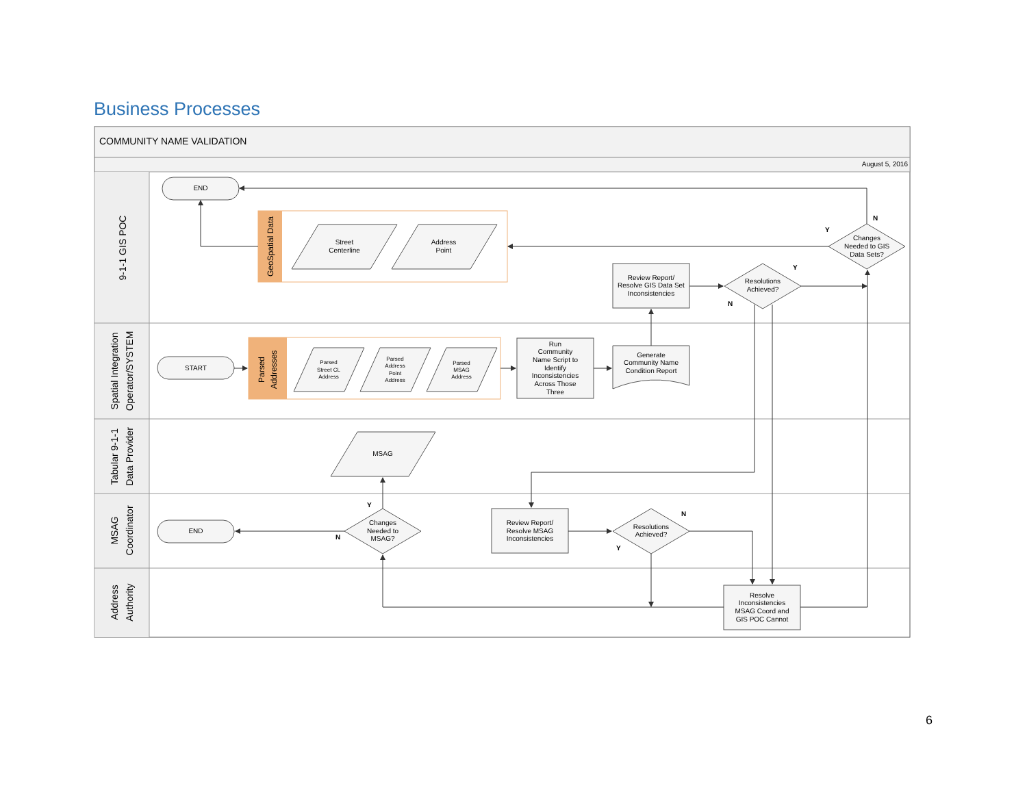Business Processes
COMMUNITY NAME VALIDATION
August 5, 2016
9-1-1 GIS POC
Spatial Integration
Operator/SYSTEM
Tabular 9-1-1
Data Provider
MSAG
Coordinator
Address
Authority
END
START
END
GeoSpatial Data
Parsed
Addresses
Street
Centerline
Address
Point
Parsed
Street CL
Address
Parsed
Address
Point
Address
Parsed
MSAG
Address
MSAG
Run
Community
Name Script to
Identify
Inconsistencies
Across Those
Three
Generate
Community Name
Condition Report
Review Report/
Resolve GIS Data Set
Inconsistencies
Resolutions
Achieved?
Changes
Needed to GIS
Data Sets?
Changes
Needed to
MSAG?
Review Report/
Resolve MSAG
Inconsistencies
Resolutions
Achieved?
Resolve
Inconsistencies
MSAG Coord and
GIS POC Cannot
N
Y
Y
N
Y
N
N
Y
6